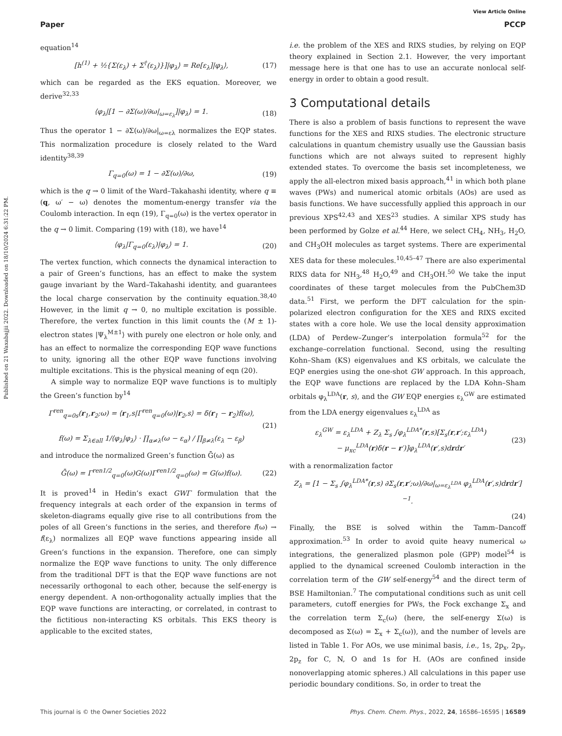View Article Online
Paper PCCP
Published on 21 Waxabajjii 2022. Downloaded on 18/10/2024 6:31:22 PM.
equation<sup>14</sup>
[h<sup>(1)</sup> + ½{Σ(ε<sub>λ</sub>) + Σ<sup>†</sup>(ε<sub>λ</sub>)}]|φ<sub>λ</sub>⟩ = Re[ε<sub>λ</sub>]|φ<sub>λ</sub>⟩, (17)
which can be regarded as the EKS equation. Moreover, we derive<sup>32,33</sup>
⟨φ<sub>λ</sub>|[1 − ∂Σ(ω)/∂ω|<sub>ω=ε<sub>λ</sub></sub>]|φ<sub>λ</sub>⟩ = 1. (18)
Thus the operator 1 − ∂Σ(ω)/∂ω|<sub>ω=ελ</sub> normalizes the EQP states. This normalization procedure is closely related to the Ward identity<sup>38,39</sup>
Γ<sub>q=0</sub>(ω) = 1 − ∂Σ(ω)/∂ω, (19)
which is the q → 0 limit of the Ward–Takahashi identity, where q ≡ (q, ω′ − ω) denotes the momentum-energy transfer via the Coulomb interaction. In eqn (19), Γ<sub>q=0</sub>(ω) is the vertex operator in the q → 0 limit. Comparing (19) with (18), we have<sup>14</sup>
⟨φ<sub>λ</sub>|Γ<sub>q=0</sub>(ε<sub>λ</sub>)|φ<sub>λ</sub>⟩ = 1. (20)
The vertex function, which connects the dynamical interaction to a pair of Green’s functions, has an effect to make the system gauge invariant by the Ward–Takahashi identity, and guarantees the local charge conservation by the continuity equation.<sup>38,40</sup> However, in the limit q → 0, no multiple excitation is possible. Therefore, the vertex function in this limit counts the (M ± 1)-electron states |Ψ<sub>λ</sub><sup>M±1</sup>⟩ with purely one electron or hole only, and has an effect to normalize the corresponding EQP wave functions to unity, ignoring all the other EQP wave functions involving multiple excitations. This is the physical meaning of eqn (20).
A simple way to normalize EQP wave functions is to multiply the Green’s function by<sup>14</sup>
Γ<sup>ren</sup><sub>q=0s</sub>(r<sub>1</sub>,r<sub>2</sub>;ω) = ⟨r<sub>1</sub>,s|Γ<sup>ren</sup><sub>q=0</sub>(ω)|r<sub>2</sub>,s⟩ = δ(r<sub>1</sub> − r<sub>2</sub>)f(ω),
f(ω) = Σ<sub>λ∈all</sub> 1/⟨φ<sub>λ</sub>|φ<sub>λ</sub>⟩ · ∏<sub>α≠λ</sub>(ω − ε<sub>α</sub>) / ∏<sub>β≠λ</sub>(ε<sub>λ</sub> − ε<sub>β</sub>) (21)
and introduce the normalized Green’s function Ḡ(ω) as
Ḡ(ω) = Γ<sup>ren1/2</sup><sub>q=0</sub>(ω)G(ω)Γ<sup>ren1/2</sup><sub>q=0</sub>(ω) = G(ω)f(ω). (22)
It is proved<sup>14</sup> in Hedin’s exact GWΓ formulation that the frequency integrals at each order of the expansion in terms of skeleton-diagrams equally give rise to all contributions from the poles of all Green’s functions in the series, and therefore f(ω) → f(ε<sub>λ</sub>) normalizes all EQP wave functions appearing inside all Green’s functions in the expansion. Therefore, one can simply normalize the EQP wave functions to unity. The only difference from the traditional DFT is that the EQP wave functions are not necessarily orthogonal to each other, because the self-energy is energy dependent. A non-orthogonality actually implies that the EQP wave functions are interacting, or correlated, in contrast to the fictitious non-interacting KS orbitals. This EKS theory is applicable to the excited states,
i.e. the problem of the XES and RIXS studies, by relying on EQP theory explained in Section 2.1. However, the very important message here is that one has to use an accurate nonlocal self-energy in order to obtain a good result.
3 Computational details
There is also a problem of basis functions to represent the wave functions for the XES and RIXS studies. The electronic structure calculations in quantum chemistry usually use the Gaussian basis functions which are not always suited to represent highly extended states. To overcome the basis set incompleteness, we apply the all-electron mixed basis approach,<sup>41</sup> in which both plane waves (PWs) and numerical atomic orbitals (AOs) are used as basis functions. We have successfully applied this approach in our previous XPS<sup>42,43</sup> and XES<sup>23</sup> studies. A similar XPS study has been performed by Golze et al.<sup>44</sup> Here, we select CH<sub>4</sub>, NH<sub>3</sub>, H<sub>2</sub>O, and CH<sub>3</sub>OH molecules as target systems. There are experimental XES data for these molecules.<sup>10,45–47</sup> There are also experimental RIXS data for NH<sub>3</sub>,<sup>48</sup> H<sub>2</sub>O,<sup>49</sup> and CH<sub>3</sub>OH.<sup>50</sup> We take the input coordinates of these target molecules from the PubChem3D data.<sup>51</sup> First, we perform the DFT calculation for the spin-polarized electron configuration for the XES and RIXS excited states with a core hole. We use the local density approximation (LDA) of Perdew–Zunger’s interpolation formula<sup>52</sup> for the exchange–correlation functional. Second, using the resulting Kohn–Sham (KS) eigenvalues and KS orbitals, we calculate the EQP energies using the one-shot GW approach. In this approach, the EQP wave functions are replaced by the LDA Kohn–Sham orbitals φ<sub>λ</sub><sup>LDA</sup>(r, s), and the GW EQP energies ε<sub>λ</sub><sup>GW</sup> are estimated from the LDA energy eigenvalues ε<sub>λ</sub><sup>LDA</sup> as
ε<sub>λ</sub><sup>GW</sup> = ε<sub>λ</sub><sup>LDA</sup> + Z<sub>λ</sub> Σ<sub>s</sub> ∫φ<sub>λ</sub><sup>LDA*</sup>(r,s)[Σ<sub>s</sub>(r,r′;ε<sub>λ</sub><sup>LDA</sup>)
− μ<sub>xc</sub><sup>LDA</sup>(r)δ(r − r′)]φ<sub>λ</sub><sup>LDA</sup>(r′,s)drdr′ (23)
with a renormalization factor
Z<sub>λ</sub> = [1 − Σ<sub>s</sub> ∫φ<sub>λ</sub><sup>LDA*</sup>(r,s) ∂Σ<sub>s</sub>(r,r′;ω)/∂ω|<sub>ω=ε<sub>λ</sub><sup>LDA</sup></sub> φ<sub>λ</sub><sup>LDA</sup>(r′,s)drdr′]<sup>−1</sup>.
(24)
Finally, the BSE is solved within the Tamm–Dancoff approximation.<sup>53</sup> In order to avoid quite heavy numerical ω integrations, the generalized plasmon pole (GPP) model<sup>54</sup> is applied to the dynamical screened Coulomb interaction in the correlation term of the GW self-energy<sup>54</sup> and the direct term of BSE Hamiltonian.<sup>7</sup> The computational conditions such as unit cell parameters, cutoff energies for PWs, the Fock exchange Σ<sub>x</sub> and the correlation term Σ<sub>c</sub>(ω) (here, the self-energy Σ(ω) is decomposed as Σ(ω) = Σ<sub>x</sub> + Σ<sub>c</sub>(ω)), and the number of levels are listed in Table 1. For AOs, we use minimal basis, i.e., 1s, 2p<sub>x</sub>, 2p<sub>y</sub>, 2p<sub>z</sub> for C, N, O and 1s for H. (AOs are confined inside nonoverlapping atomic spheres.) All calculations in this paper use periodic boundary conditions. So, in order to treat the
This journal is © the Owner Societies 2022 Phys. Chem. Chem. Phys., 2022, 24, 16586–16595 | 16589